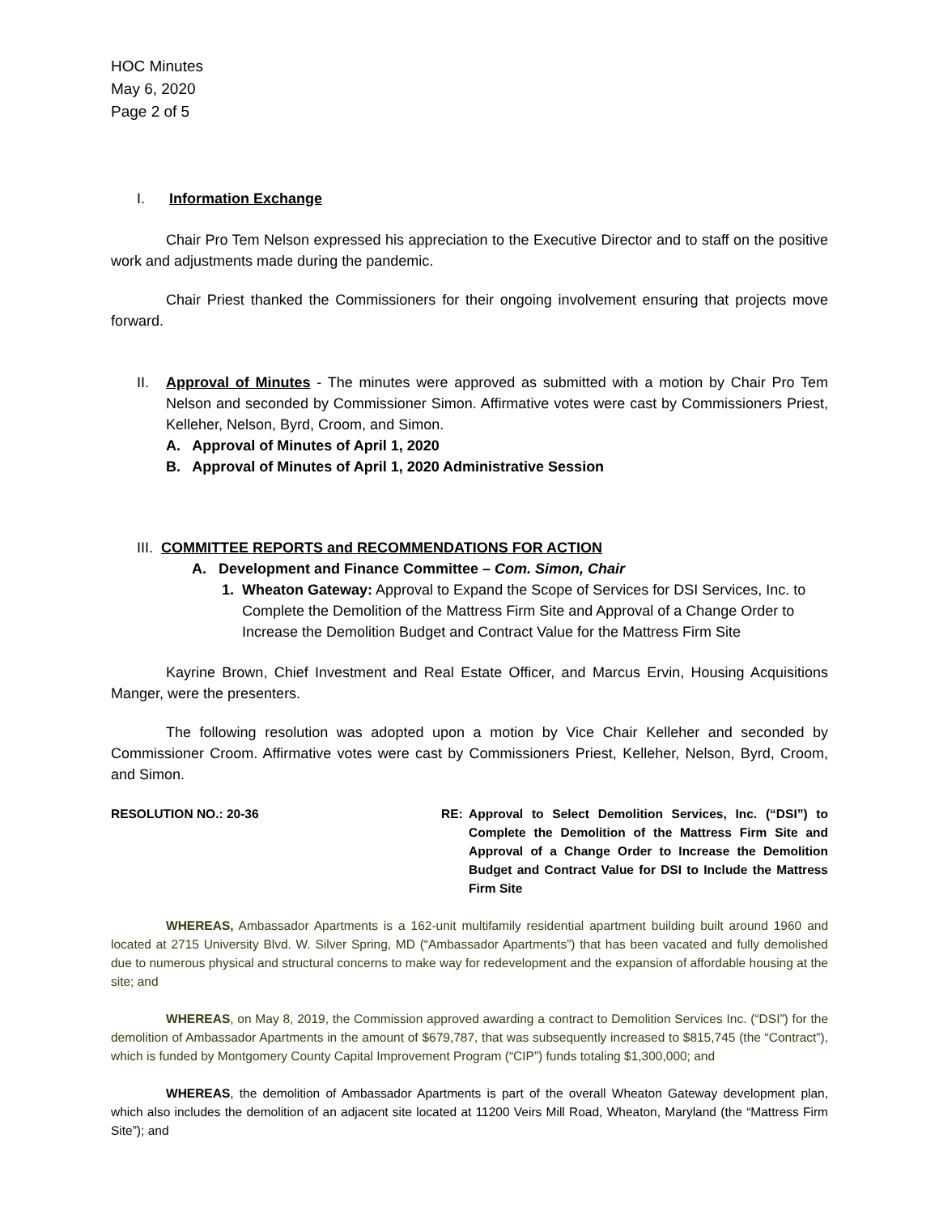HOC Minutes
May 6, 2020
Page 2 of 5
I. Information Exchange
Chair Pro Tem Nelson expressed his appreciation to the Executive Director and to staff on the positive work and adjustments made during the pandemic.
Chair Priest thanked the Commissioners for their ongoing involvement ensuring that projects move forward.
II. Approval of Minutes - The minutes were approved as submitted with a motion by Chair Pro Tem Nelson and seconded by Commissioner Simon. Affirmative votes were cast by Commissioners Priest, Kelleher, Nelson, Byrd, Croom, and Simon.
A. Approval of Minutes of April 1, 2020
B. Approval of Minutes of April 1, 2020 Administrative Session
III. COMMITTEE REPORTS and RECOMMENDATIONS FOR ACTION
A. Development and Finance Committee – Com. Simon, Chair
1. Wheaton Gateway: Approval to Expand the Scope of Services for DSI Services, Inc. to Complete the Demolition of the Mattress Firm Site and Approval of a Change Order to Increase the Demolition Budget and Contract Value for the Mattress Firm Site
Kayrine Brown, Chief Investment and Real Estate Officer, and Marcus Ervin, Housing Acquisitions Manger, were the presenters.
The following resolution was adopted upon a motion by Vice Chair Kelleher and seconded by Commissioner Croom. Affirmative votes were cast by Commissioners Priest, Kelleher, Nelson, Byrd, Croom, and Simon.
RESOLUTION NO.: 20-36 RE: Approval to Select Demolition Services, Inc. (“DSI”) to Complete the Demolition of the Mattress Firm Site and Approval of a Change Order to Increase the Demolition Budget and Contract Value for DSI to Include the Mattress Firm Site
WHEREAS, Ambassador Apartments is a 162-unit multifamily residential apartment building built around 1960 and located at 2715 University Blvd. W. Silver Spring, MD (“Ambassador Apartments”) that has been vacated and fully demolished due to numerous physical and structural concerns to make way for redevelopment and the expansion of affordable housing at the site; and
WHEREAS, on May 8, 2019, the Commission approved awarding a contract to Demolition Services Inc. (“DSI”) for the demolition of Ambassador Apartments in the amount of $679,787, that was subsequently increased to $815,745 (the “Contract”), which is funded by Montgomery County Capital Improvement Program (“CIP”) funds totaling $1,300,000; and
WHEREAS, the demolition of Ambassador Apartments is part of the overall Wheaton Gateway development plan, which also includes the demolition of an adjacent site located at 11200 Veirs Mill Road, Wheaton, Maryland (the “Mattress Firm Site”); and